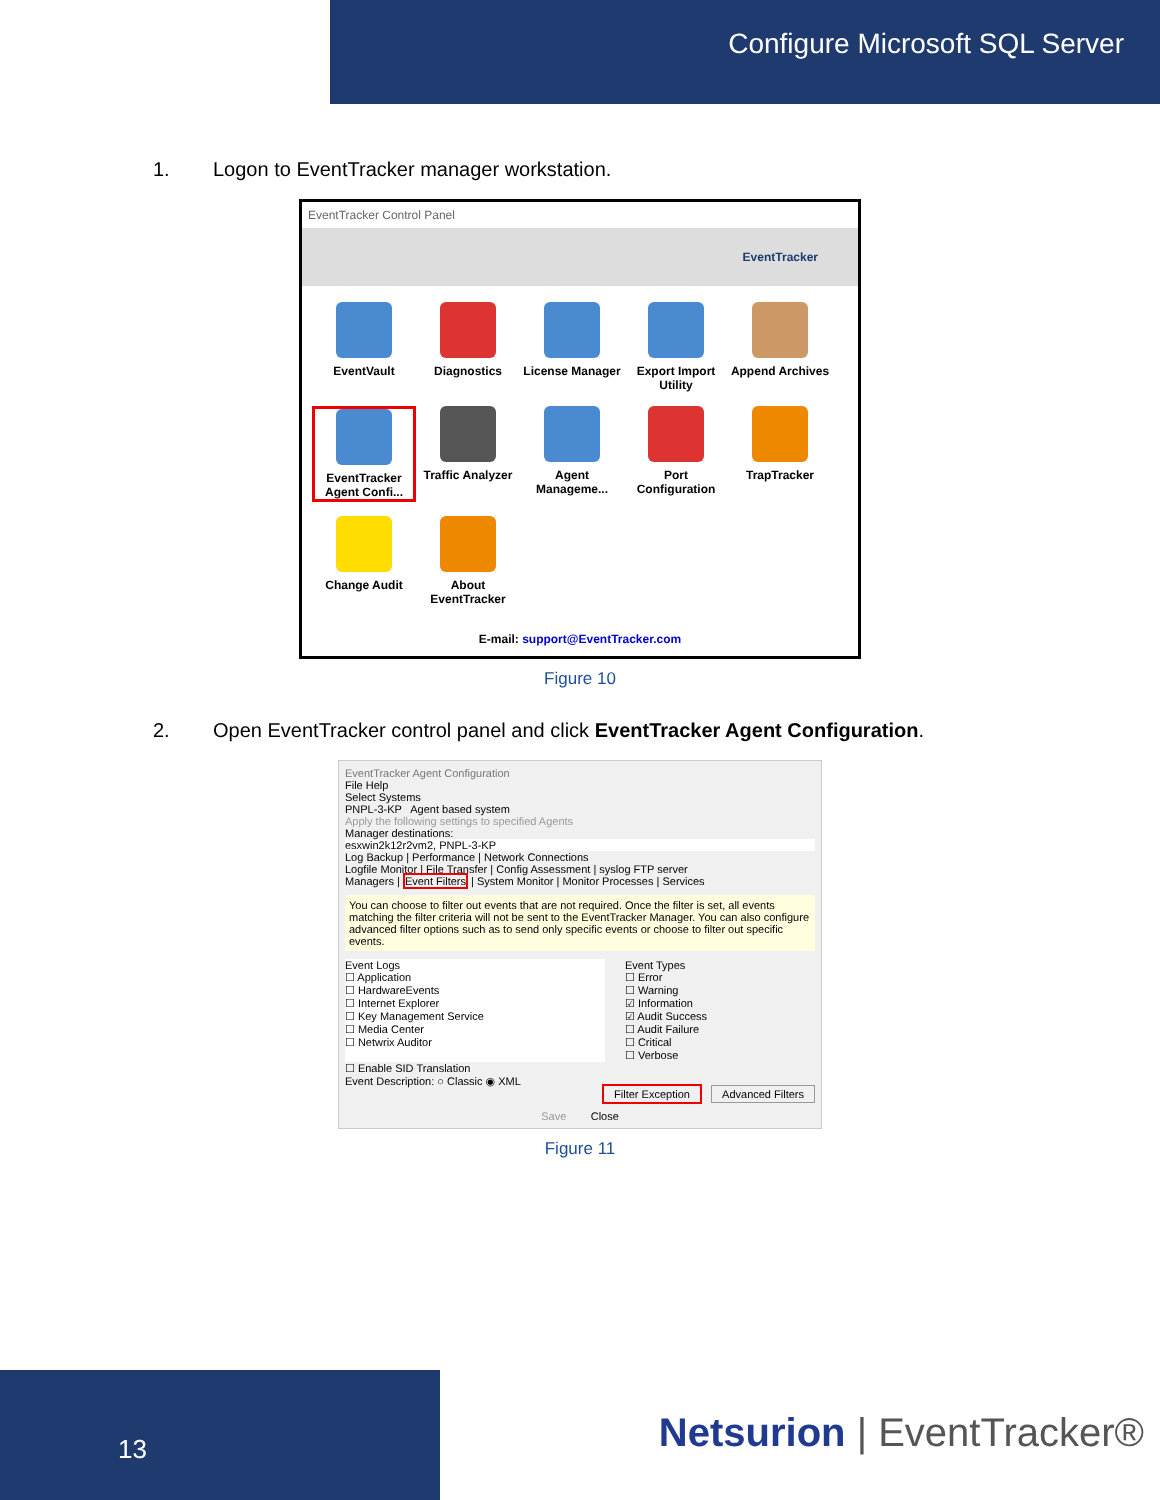Configure Microsoft SQL Server
1. Logon to EventTracker manager workstation.
EventTracker Control Panel
EventTracker
EventVault
Diagnostics
License Manager
Export Import Utility
Append Archives
EventTracker Agent Confi...
Traffic Analyzer
Agent Manageme...
Port Configuration
TrapTracker
Change Audit
About EventTracker
E-mail: support@EventTracker.com
Figure 10
2. Open EventTracker control panel and click EventTracker Agent Configuration.
EventTracker Agent Configuration
File Help
Select Systems
PNPL-3-KP Agent based system
Apply the following settings to specified Agents
Manager destinations:
esxwin2k12r2vm2, PNPL-3-KP
Log Backup | Performance | Network Connections
Logfile Monitor | File Transfer | Config Assessment | syslog FTP server
Managers | Event Filters | System Monitor | Monitor Processes | Services
You can choose to filter out events that are not required. Once the filter is set, all events matching the filter criteria will not be sent to the EventTracker Manager. You can also configure advanced filter options such as to send only specific events or choose to filter out specific events.
Event Logs
☐ Application
☐ HardwareEvents
☐ Internet Explorer
☐ Key Management Service
☐ Media Center
☐ Netwrix Auditor
Event Types
☐ Error
☐ Warning
☑ Information
☑ Audit Success
☐ Audit Failure
☐ Critical
☐ Verbose
☐ Enable SID Translation
Event Description: ○ Classic ◉ XML
Filter Exception Advanced Filters
Save Close
Figure 11
13
Netsurion | EventTracker®